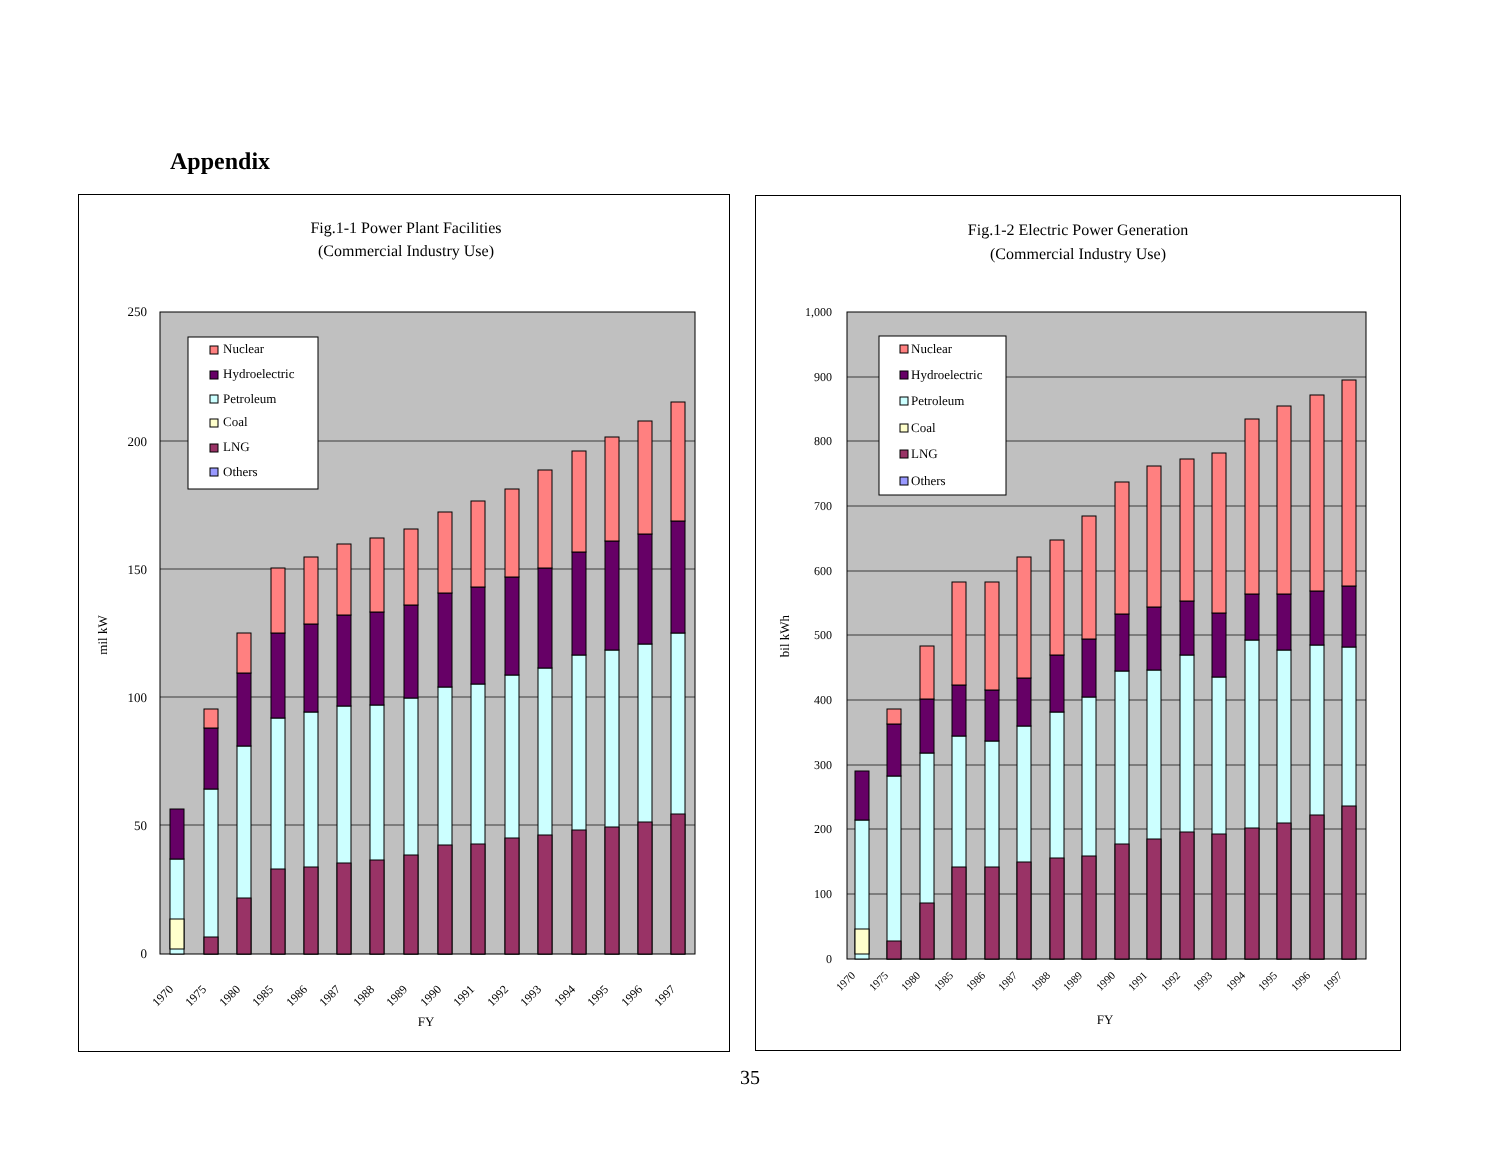Appendix
Fig.1-1 Power Plant Facilities
(Commercial Industry Use)
0
50
100
150
200
250
mil kW
FY
1970
1975
1980
1985
1986
1987
1988
1989
1990
1991
1992
1993
1994
1995
1996
1997
Nuclear
Hydroelectric
Petroleum
Coal
LNG
Others
Fig.1-2 Electric Power Generation
(Commercial Industry Use)
0
100
200
300
400
500
600
700
800
900
1,000
bil kWh
FY
1970
1975
1980
1985
1986
1987
1988
1989
1990
1991
1992
1993
1994
1995
1996
1997
Nuclear
Hydroelectric
Petroleum
Coal
LNG
Others
35